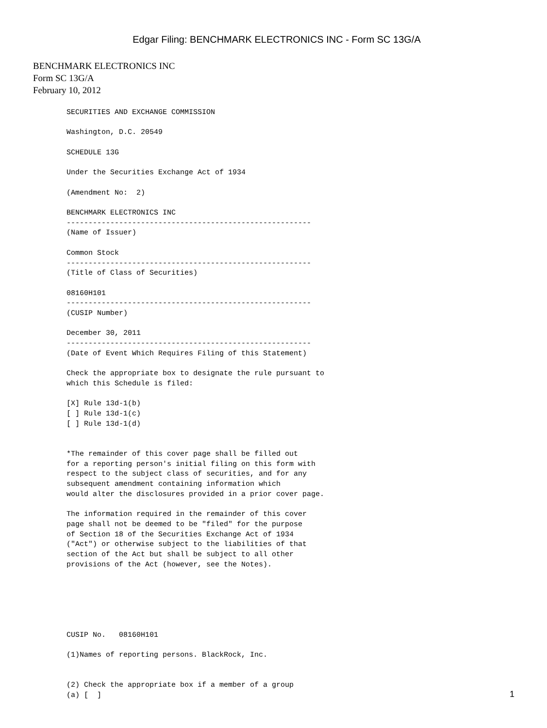Edgar Filing: BENCHMARK ELECTRONICS INC - Form SC 13G/A
BENCHMARK ELECTRONICS INC
Form SC 13G/A
February 10, 2012
SECURITIES AND EXCHANGE COMMISSION

Washington, D.C. 20549

SCHEDULE 13G

Under the Securities Exchange Act of 1934

(Amendment No:  2)

BENCHMARK ELECTRONICS INC
--------------------------------------------------------
(Name of Issuer)

Common Stock
--------------------------------------------------------
(Title of Class of Securities)

08160H101
--------------------------------------------------------
(CUSIP Number)

December 30, 2011
--------------------------------------------------------
(Date of Event Which Requires Filing of this Statement)

Check the appropriate box to designate the rule pursuant to
which this Schedule is filed:

[X] Rule 13d-1(b)
[ ] Rule 13d-1(c)
[ ] Rule 13d-1(d)


*The remainder of this cover page shall be filled out
for a reporting person's initial filing on this form with
respect to the subject class of securities, and for any
subsequent amendment containing information which
would alter the disclosures provided in a prior cover page.

The information required in the remainder of this cover
page shall not be deemed to be "filed" for the purpose
of Section 18 of the Securities Exchange Act of 1934
("Act") or otherwise subject to the liabilities of that
section of the Act but shall be subject to all other
provisions of the Act (however, see the Notes).






CUSIP No.   08160H101

(1)Names of reporting persons. BlackRock, Inc.


(2) Check the appropriate box if a member of a group
(a) [  ]
1